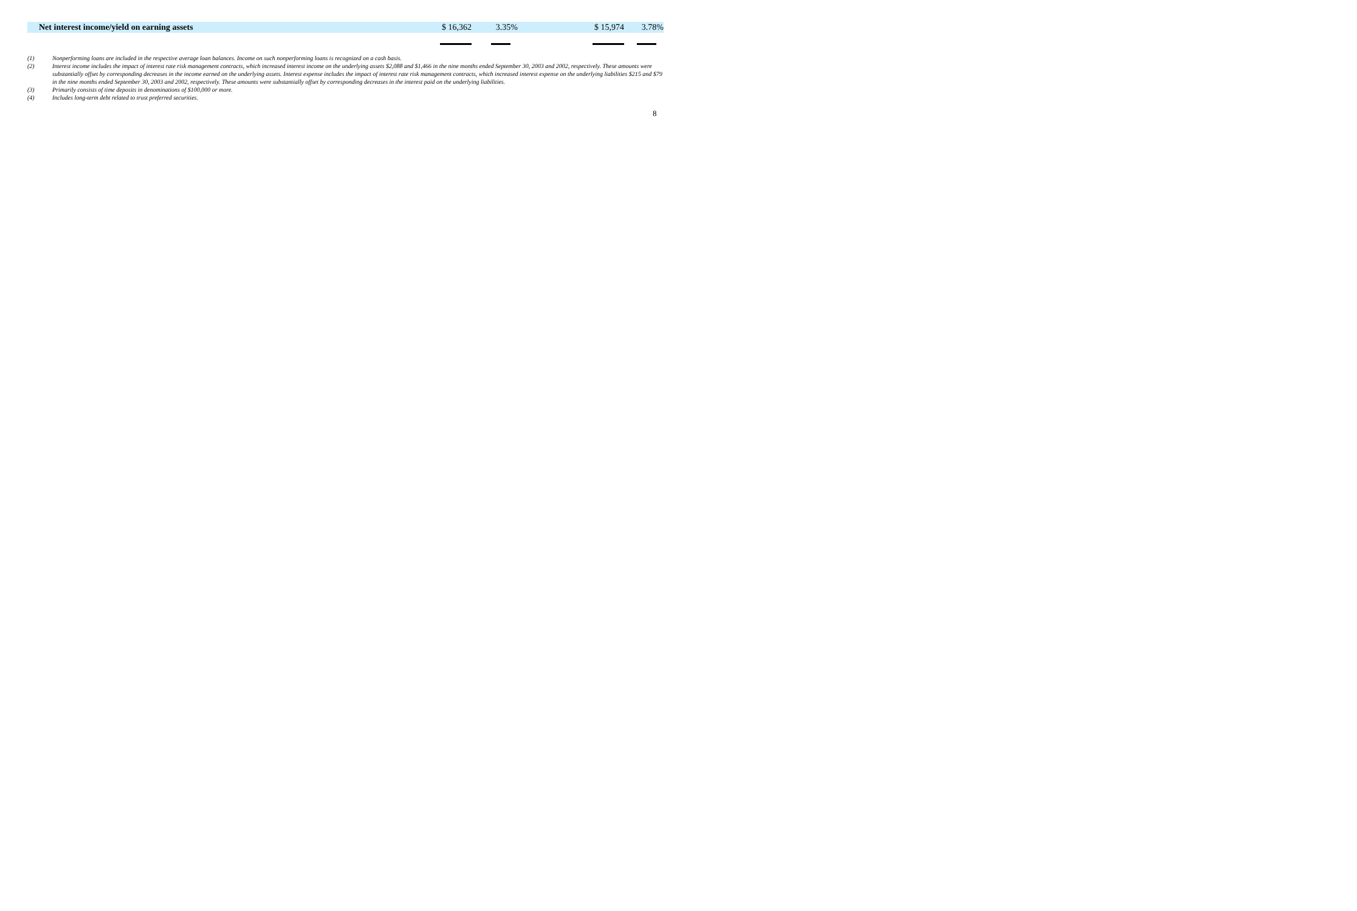| Net interest income/yield on earning assets | $ 16,362 | 3.35% | $ 15,974 | 3.78% |
(1) Nonperforming loans are included in the respective average loan balances. Income on such nonperforming loans is recognized on a cash basis.
(2) Interest income includes the impact of interest rate risk management contracts, which increased interest income on the underlying assets $2,088 and $1,466 in the nine months ended September 30, 2003 and 2002, respectively. These amounts were substantially offset by corresponding decreases in the income earned on the underlying assets. Interest expense includes the impact of interest rate risk management contracts, which increased interest expense on the underlying liabilities $215 and $79 in the nine months ended September 30, 2003 and 2002, respectively. These amounts were substantially offset by corresponding decreases in the interest paid on the underlying liabilities.
(3) Primarily consists of time deposits in denominations of $100,000 or more.
(4) Includes long-term debt related to trust preferred securities.
8